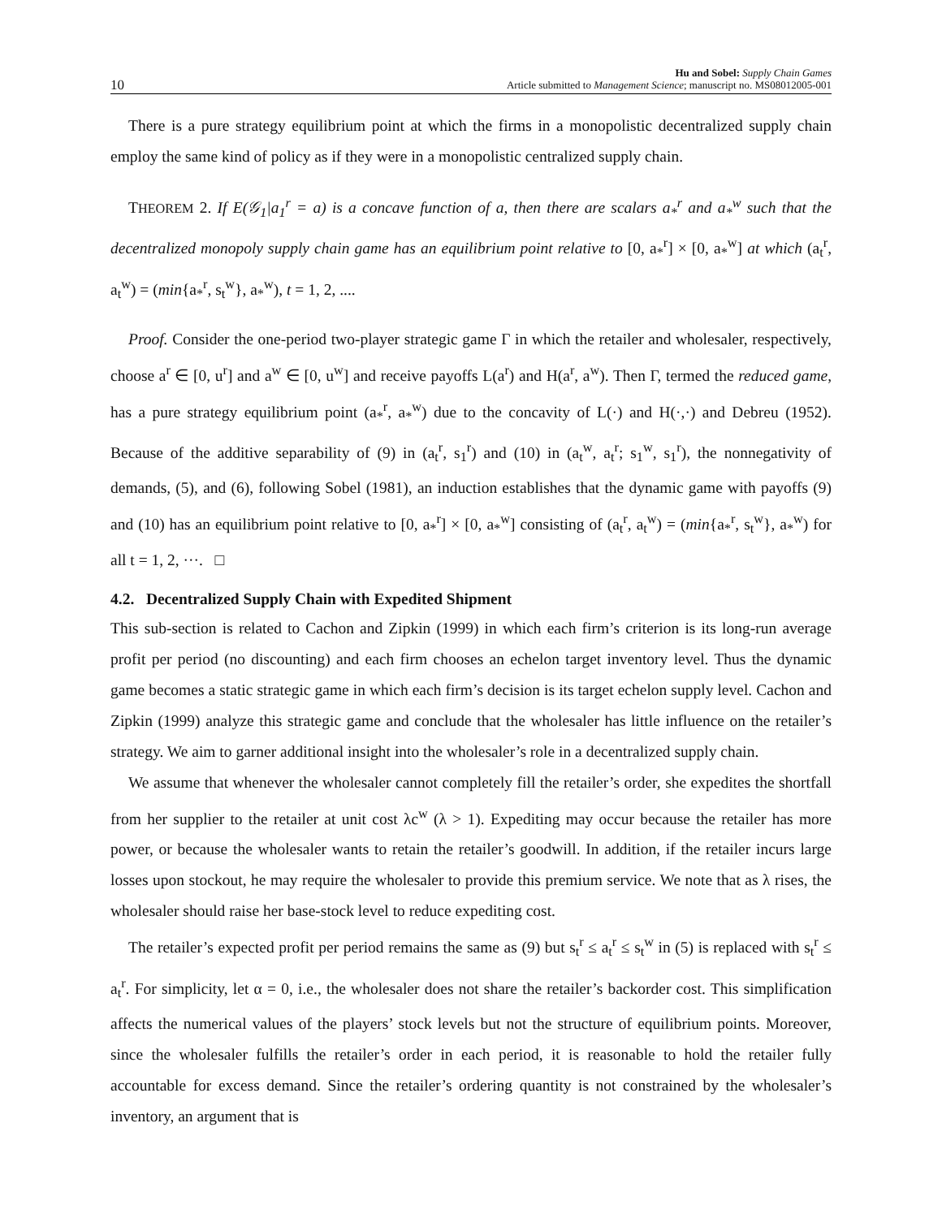10 Hu and Sobel: Supply Chain Games
Article submitted to Management Science; manuscript no. MS08012005-001
There is a pure strategy equilibrium point at which the firms in a monopolistic decentralized supply chain employ the same kind of policy as if they were in a monopolistic centralized supply chain.
THEOREM 2. If E(𝒢<sub>1</sub>|a<sub>1</sub><sup>r</sup> = a) is a concave function of a, then there are scalars a<sub>*</sub><sup>r</sup> and a<sub>*</sub><sup>w</sup> such that the decentralized monopoly supply chain game has an equilibrium point relative to [0, a<sub>*</sub><sup>r</sup>] × [0, a<sub>*</sub><sup>w</sup>] at which (a<sub>t</sub><sup>r</sup>, a<sub>t</sub><sup>w</sup>) = (min{a<sub>*</sub><sup>r</sup>, s<sub>t</sub><sup>w</sup>}, a<sub>*</sub><sup>w</sup>), t = 1, 2, ....
Proof. Consider the one-period two-player strategic game Γ in which the retailer and wholesaler, respectively, choose a<sup>r</sup> ∈ [0, u<sup>r</sup>] and a<sup>w</sup> ∈ [0, u<sup>w</sup>] and receive payoffs L(a<sup>r</sup>) and H(a<sup>r</sup>, a<sup>w</sup>). Then Γ, termed the reduced game, has a pure strategy equilibrium point (a<sub>*</sub><sup>r</sup>, a<sub>*</sub><sup>w</sup>) due to the concavity of L(·) and H(·,·) and Debreu (1952). Because of the additive separability of (9) in (a<sub>t</sub><sup>r</sup>, s<sub>1</sub><sup>r</sup>) and (10) in (a<sub>t</sub><sup>w</sup>, a<sub>t</sub><sup>r</sup>; s<sub>1</sub><sup>w</sup>, s<sub>1</sub><sup>r</sup>), the nonnegativity of demands, (5), and (6), following Sobel (1981), an induction establishes that the dynamic game with payoffs (9) and (10) has an equilibrium point relative to [0, a<sub>*</sub><sup>r</sup>] × [0, a<sub>*</sub><sup>w</sup>] consisting of (a<sub>t</sub><sup>r</sup>, a<sub>t</sub><sup>w</sup>) = (min{a<sub>*</sub><sup>r</sup>, s<sub>t</sub><sup>w</sup>}, a<sub>*</sub><sup>w</sup>) for all t = 1, 2, ···. □
4.2. Decentralized Supply Chain with Expedited Shipment
This sub-section is related to Cachon and Zipkin (1999) in which each firm’s criterion is its long-run average profit per period (no discounting) and each firm chooses an echelon target inventory level. Thus the dynamic game becomes a static strategic game in which each firm’s decision is its target echelon supply level. Cachon and Zipkin (1999) analyze this strategic game and conclude that the wholesaler has little influence on the retailer’s strategy. We aim to garner additional insight into the wholesaler’s role in a decentralized supply chain.
We assume that whenever the wholesaler cannot completely fill the retailer’s order, she expedites the shortfall from her supplier to the retailer at unit cost λc<sup>w</sup> (λ > 1). Expediting may occur because the retailer has more power, or because the wholesaler wants to retain the retailer’s goodwill. In addition, if the retailer incurs large losses upon stockout, he may require the wholesaler to provide this premium service. We note that as λ rises, the wholesaler should raise her base-stock level to reduce expediting cost.
The retailer’s expected profit per period remains the same as (9) but s<sub>t</sub><sup>r</sup> ≤ a<sub>t</sub><sup>r</sup> ≤ s<sub>t</sub><sup>w</sup> in (5) is replaced with s<sub>t</sub><sup>r</sup> ≤ a<sub>t</sub><sup>r</sup>. For simplicity, let α = 0, i.e., the wholesaler does not share the retailer’s backorder cost. This simplification affects the numerical values of the players’ stock levels but not the structure of equilibrium points. Moreover, since the wholesaler fulfills the retailer’s order in each period, it is reasonable to hold the retailer fully accountable for excess demand. Since the retailer’s ordering quantity is not constrained by the wholesaler’s inventory, an argument that is